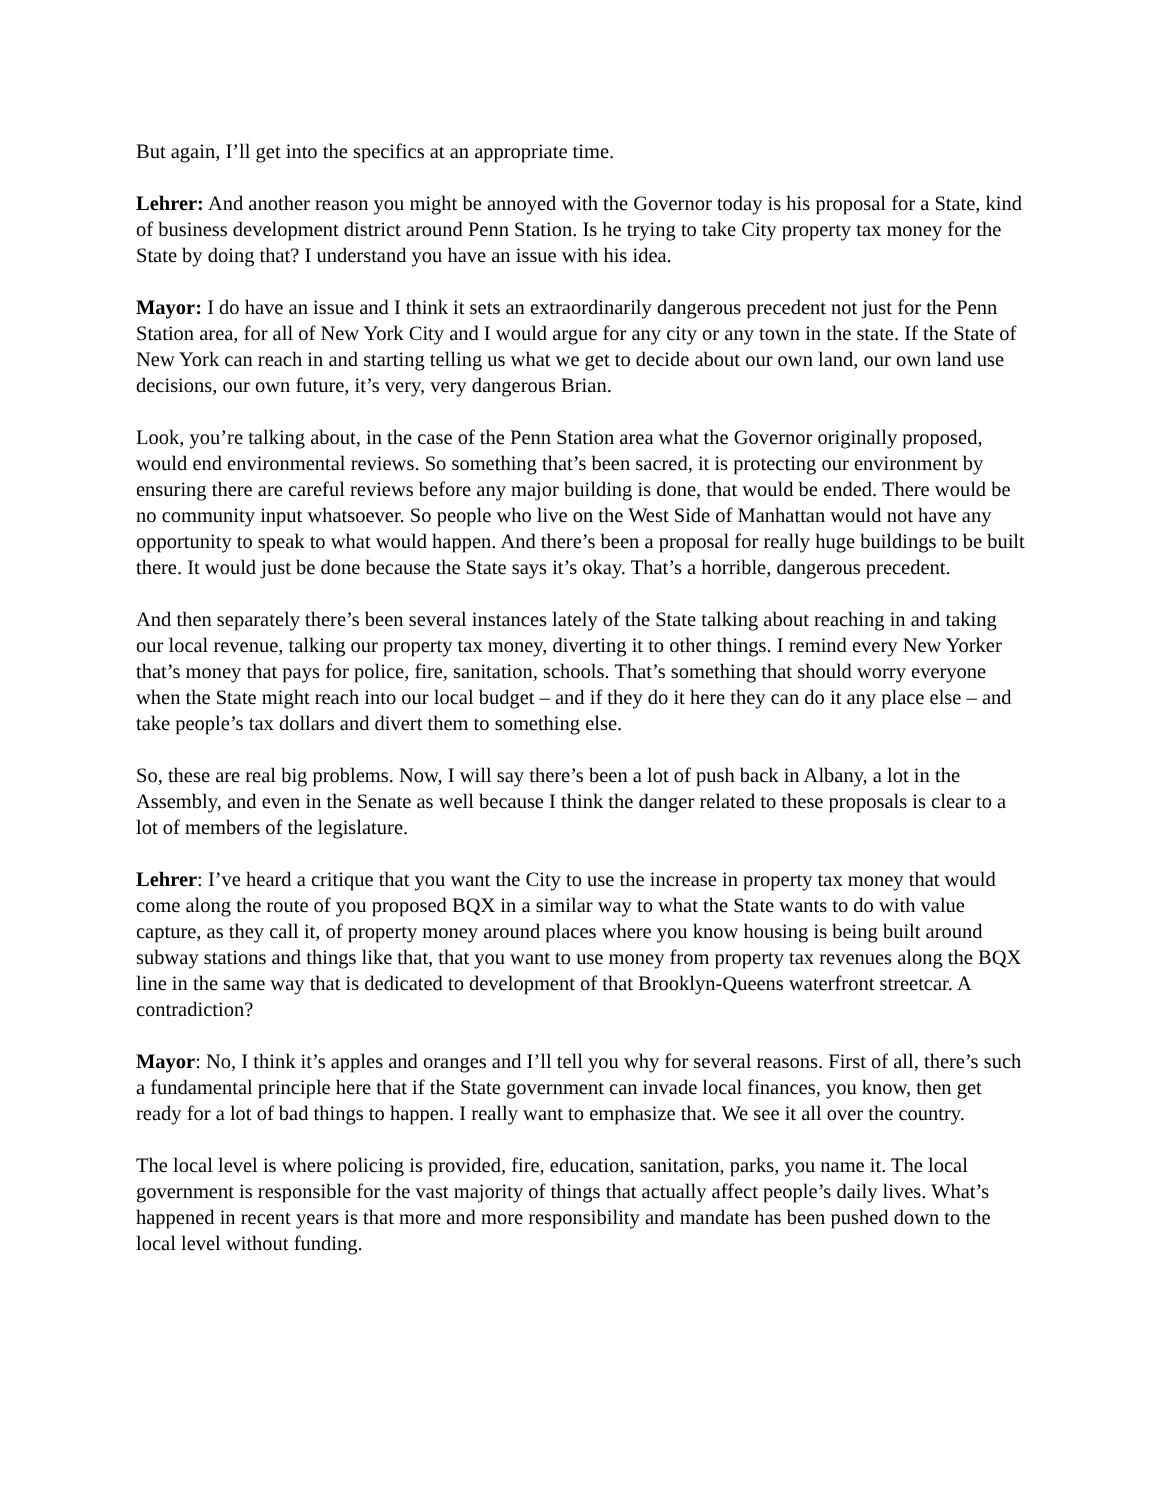But again, I’ll get into the specifics at an appropriate time.
Lehrer: And another reason you might be annoyed with the Governor today is his proposal for a State, kind of business development district around Penn Station. Is he trying to take City property tax money for the State by doing that? I understand you have an issue with his idea.
Mayor: I do have an issue and I think it sets an extraordinarily dangerous precedent not just for the Penn Station area, for all of New York City and I would argue for any city or any town in the state. If the State of New York can reach in and starting telling us what we get to decide about our own land, our own land use decisions, our own future, it’s very, very dangerous Brian.
Look, you’re talking about, in the case of the Penn Station area what the Governor originally proposed, would end environmental reviews. So something that’s been sacred, it is protecting our environment by ensuring there are careful reviews before any major building is done, that would be ended. There would be no community input whatsoever. So people who live on the West Side of Manhattan would not have any opportunity to speak to what would happen. And there’s been a proposal for really huge buildings to be built there. It would just be done because the State says it’s okay. That’s a horrible, dangerous precedent.
And then separately there’s been several instances lately of the State talking about reaching in and taking our local revenue, talking our property tax money, diverting it to other things. I remind every New Yorker that’s money that pays for police, fire, sanitation, schools. That’s something that should worry everyone when the State might reach into our local budget – and if they do it here they can do it any place else – and take people’s tax dollars and divert them to something else.
So, these are real big problems. Now, I will say there’s been a lot of push back in Albany, a lot in the Assembly, and even in the Senate as well because I think the danger related to these proposals is clear to a lot of members of the legislature.
Lehrer: I’ve heard a critique that you want the City to use the increase in property tax money that would come along the route of you proposed BQX in a similar way to what the State wants to do with value capture, as they call it, of property money around places where you know housing is being built around subway stations and things like that, that you want to use money from property tax revenues along the BQX line in the same way that is dedicated to development of that Brooklyn-Queens waterfront streetcar. A contradiction?
Mayor: No, I think it’s apples and oranges and I’ll tell you why for several reasons. First of all, there’s such a fundamental principle here that if the State government can invade local finances, you know, then get ready for a lot of bad things to happen. I really want to emphasize that. We see it all over the country.
The local level is where policing is provided, fire, education, sanitation, parks, you name it. The local government is responsible for the vast majority of things that actually affect people’s daily lives. What’s happened in recent years is that more and more responsibility and mandate has been pushed down to the local level without funding.